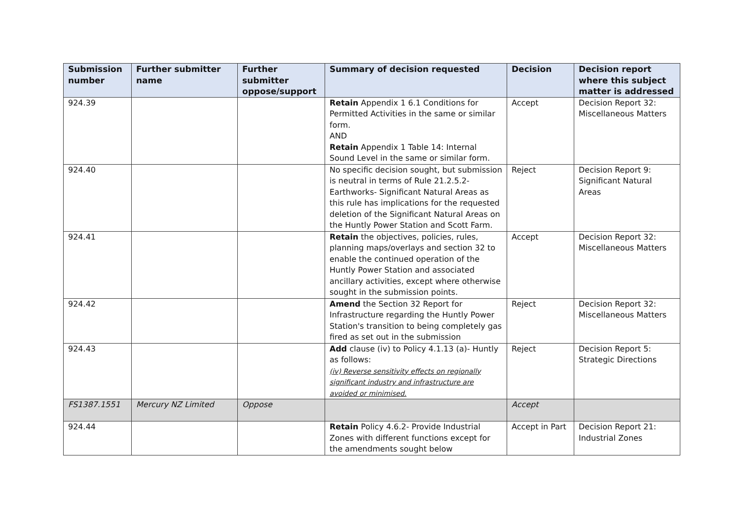| Submission number | Further submitter name | Further submitter oppose/support | Summary of decision requested | Decision | Decision report where this subject matter is addressed |
| --- | --- | --- | --- | --- | --- |
| 924.39 | | | Retain Appendix 1 6.1 Conditions for Permitted Activities in the same or similar form. AND Retain Appendix 1 Table 14: Internal Sound Level in the same or similar form. | Accept | Decision Report 32: Miscellaneous Matters |
| 924.40 | | | No specific decision sought, but submission is neutral in terms of Rule 21.2.5.2-Earthworks- Significant Natural Areas as this rule has implications for the requested deletion of the Significant Natural Areas on the Huntly Power Station and Scott Farm. | Reject | Decision Report 9: Significant Natural Areas |
| 924.41 | | | Retain the objectives, policies, rules, planning maps/overlays and section 32 to enable the continued operation of the Huntly Power Station and associated ancillary activities, except where otherwise sought in the submission points. | Accept | Decision Report 32: Miscellaneous Matters |
| 924.42 | | | Amend the Section 32 Report for Infrastructure regarding the Huntly Power Station's transition to being completely gas fired as set out in the submission | Reject | Decision Report 32: Miscellaneous Matters |
| 924.43 | | | Add clause (iv) to Policy 4.1.13 (a)- Huntly as follows: (iv) Reverse sensitivity effects on regionally significant industry and infrastructure are avoided or minimised. | Reject | Decision Report 5: Strategic Directions |
| FS1387.1551 | Mercury NZ Limited | Oppose | | Accept | |
| 924.44 | | | Retain Policy 4.6.2- Provide Industrial Zones with different functions except for the amendments sought below | Accept in Part | Decision Report 21: Industrial Zones |